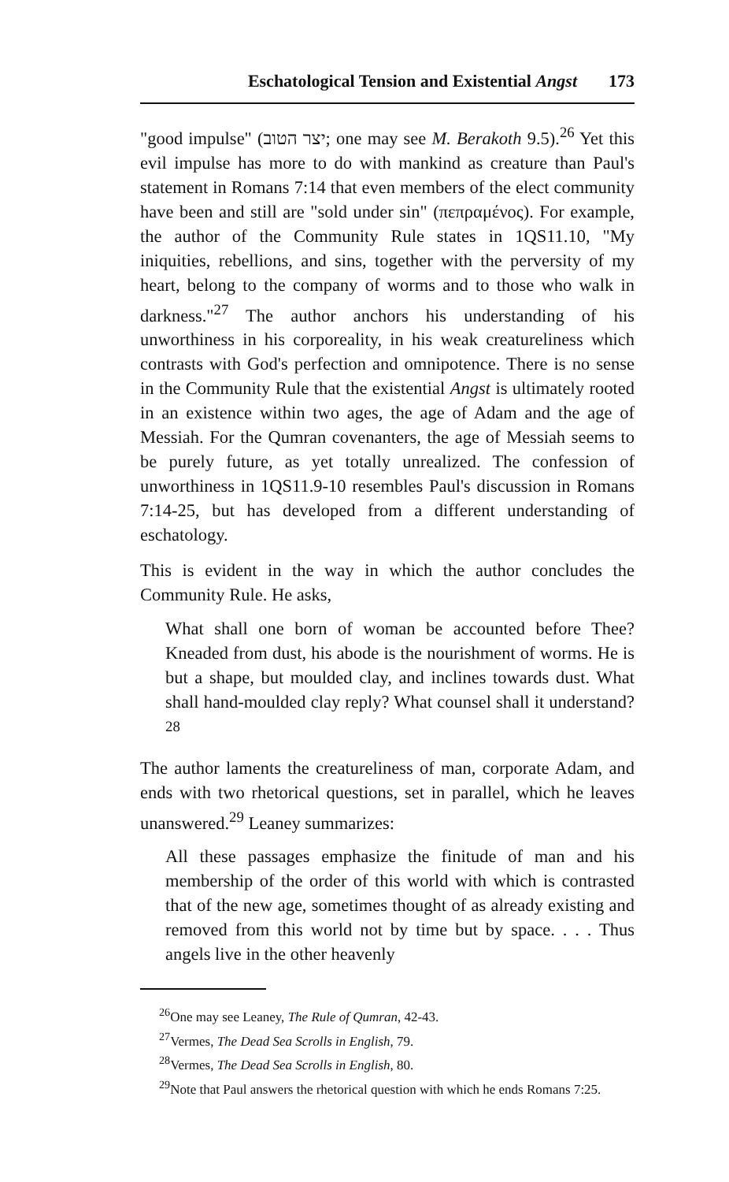Eschatological Tension and Existential Angst 173
"good impulse" (יצר הטוב; one may see M. Berakoth 9.5).<sup>26</sup> Yet this evil impulse has more to do with mankind as creature than Paul's statement in Romans 7:14 that even members of the elect community have been and still are "sold under sin" (πεπραμένος). For example, the author of the Community Rule states in 1QS11.10, "My iniquities, rebellions, and sins, together with the perversity of my heart, belong to the company of worms and to those who walk in darkness."<sup>27</sup> The author anchors his understanding of his unworthiness in his corporeality, in his weak creatureliness which contrasts with God's perfection and omnipotence. There is no sense in the Community Rule that the existential Angst is ultimately rooted in an existence within two ages, the age of Adam and the age of Messiah. For the Qumran covenanters, the age of Messiah seems to be purely future, as yet totally unrealized. The confession of unworthiness in 1QS11.9-10 resembles Paul's discussion in Romans 7:14-25, but has developed from a different understanding of eschatology.
This is evident in the way in which the author concludes the Community Rule. He asks,
What shall one born of woman be accounted before Thee? Kneaded from dust, his abode is the nourishment of worms. He is but a shape, but moulded clay, and inclines towards dust. What shall hand-moulded clay reply? What counsel shall it understand?<sup>28</sup>
The author laments the creatureliness of man, corporate Adam, and ends with two rhetorical questions, set in parallel, which he leaves unanswered.<sup>29</sup> Leaney summarizes:
All these passages emphasize the finitude of man and his membership of the order of this world with which is contrasted that of the new age, sometimes thought of as already existing and removed from this world not by time but by space. . . . Thus angels live in the other heavenly
<sup>26</sup> One may see Leaney, The Rule of Qumran, 42-43.
<sup>27</sup> Vermes, The Dead Sea Scrolls in English, 79.
<sup>28</sup> Vermes, The Dead Sea Scrolls in English, 80.
<sup>29</sup> Note that Paul answers the rhetorical question with which he ends Romans 7:25.